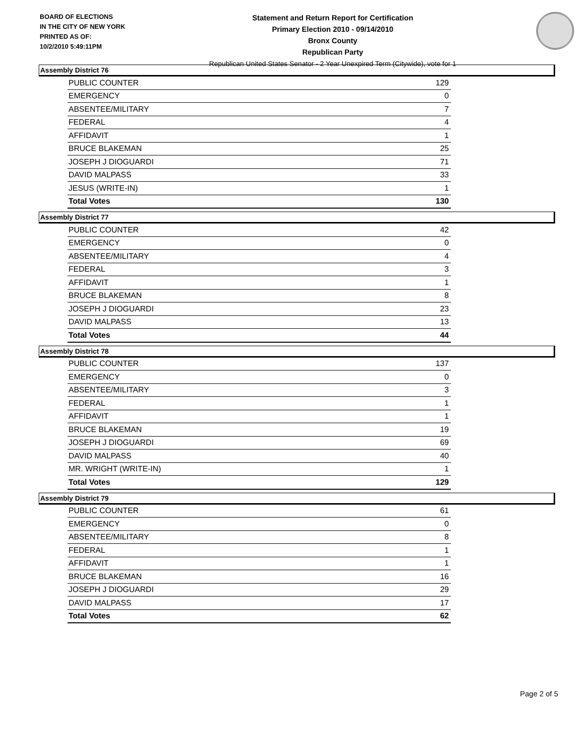BOARD OF ELECTIONS
IN THE CITY OF NEW YORK
PRINTED AS OF:
10/2/2010 5:49:11PM
Statement and Return Report for Certification
Primary Election 2010 - 09/14/2010
Bronx County
Republican Party
Republican United States Senator - 2 Year Unexpired Term (Citywide), vote for 1
Assembly District 76
| PUBLIC COUNTER | 129 |
| EMERGENCY | 0 |
| ABSENTEE/MILITARY | 7 |
| FEDERAL | 4 |
| AFFIDAVIT | 1 |
| BRUCE BLAKEMAN | 25 |
| JOSEPH J DIOGUARDI | 71 |
| DAVID MALPASS | 33 |
| JESUS (WRITE-IN) | 1 |
| Total Votes | 130 |
Assembly District 77
| PUBLIC COUNTER | 42 |
| EMERGENCY | 0 |
| ABSENTEE/MILITARY | 4 |
| FEDERAL | 3 |
| AFFIDAVIT | 1 |
| BRUCE BLAKEMAN | 8 |
| JOSEPH J DIOGUARDI | 23 |
| DAVID MALPASS | 13 |
| Total Votes | 44 |
Assembly District 78
| PUBLIC COUNTER | 137 |
| EMERGENCY | 0 |
| ABSENTEE/MILITARY | 3 |
| FEDERAL | 1 |
| AFFIDAVIT | 1 |
| BRUCE BLAKEMAN | 19 |
| JOSEPH J DIOGUARDI | 69 |
| DAVID MALPASS | 40 |
| MR. WRIGHT (WRITE-IN) | 1 |
| Total Votes | 129 |
Assembly District 79
| PUBLIC COUNTER | 61 |
| EMERGENCY | 0 |
| ABSENTEE/MILITARY | 8 |
| FEDERAL | 1 |
| AFFIDAVIT | 1 |
| BRUCE BLAKEMAN | 16 |
| JOSEPH J DIOGUARDI | 29 |
| DAVID MALPASS | 17 |
| Total Votes | 62 |
Page 2 of 5